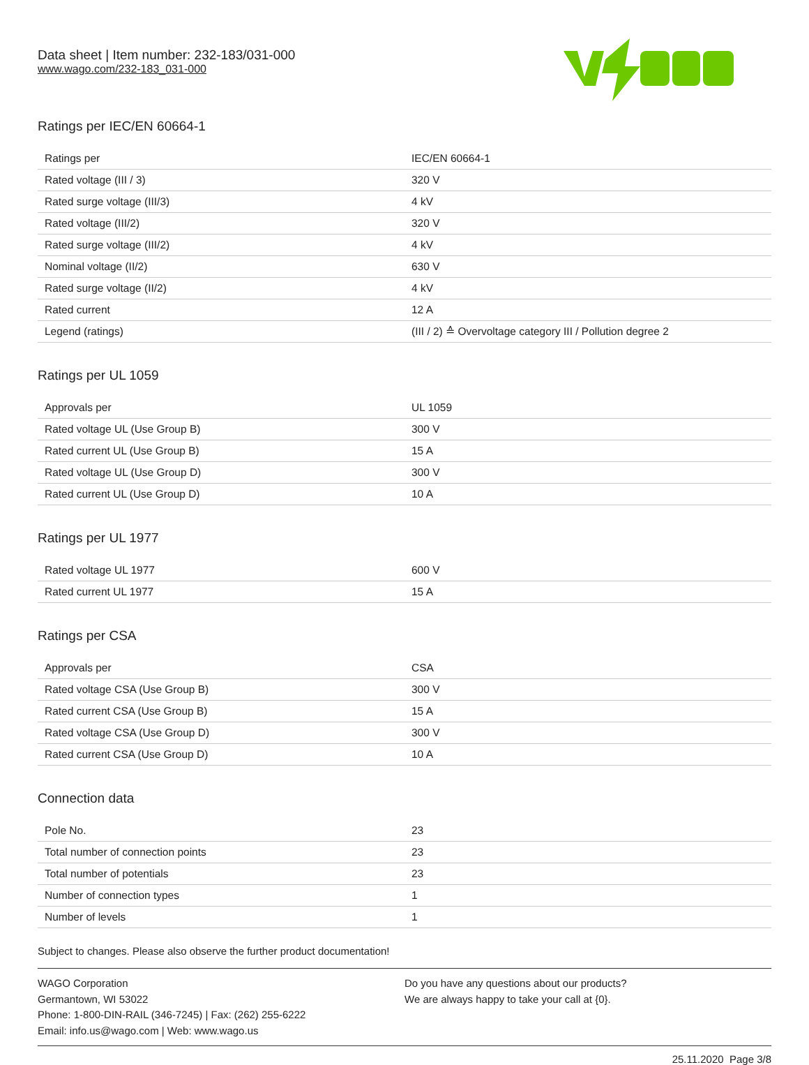Data sheet | Item number: 232-183/031-000
www.wago.com/232-183_031-000
Ratings per IEC/EN 60664-1
| Ratings per | IEC/EN 60664-1 |
| Rated voltage (III / 3) | 320 V |
| Rated surge voltage (III/3) | 4 kV |
| Rated voltage (III/2) | 320 V |
| Rated surge voltage (III/2) | 4 kV |
| Nominal voltage (II/2) | 630 V |
| Rated surge voltage (II/2) | 4 kV |
| Rated current | 12 A |
| Legend (ratings) | (III / 2) ≙ Overvoltage category III / Pollution degree 2 |
Ratings per UL 1059
| Approvals per | UL 1059 |
| Rated voltage UL (Use Group B) | 300 V |
| Rated current UL (Use Group B) | 15 A |
| Rated voltage UL (Use Group D) | 300 V |
| Rated current UL (Use Group D) | 10 A |
Ratings per UL 1977
| Rated voltage UL 1977 | 600 V |
| Rated current UL 1977 | 15 A |
Ratings per CSA
| Approvals per | CSA |
| Rated voltage CSA (Use Group B) | 300 V |
| Rated current CSA (Use Group B) | 15 A |
| Rated voltage CSA (Use Group D) | 300 V |
| Rated current CSA (Use Group D) | 10 A |
Connection data
| Pole No. | 23 |
| Total number of connection points | 23 |
| Total number of potentials | 23 |
| Number of connection types | 1 |
| Number of levels | 1 |
Subject to changes. Please also observe the further product documentation!
WAGO Corporation
Germantown, WI 53022
Phone: 1-800-DIN-RAIL (346-7245) | Fax: (262) 255-6222
Email: info.us@wago.com | Web: www.wago.us
Do you have any questions about our products?
We are always happy to take your call at {0}.
25.11.2020 Page 3/8